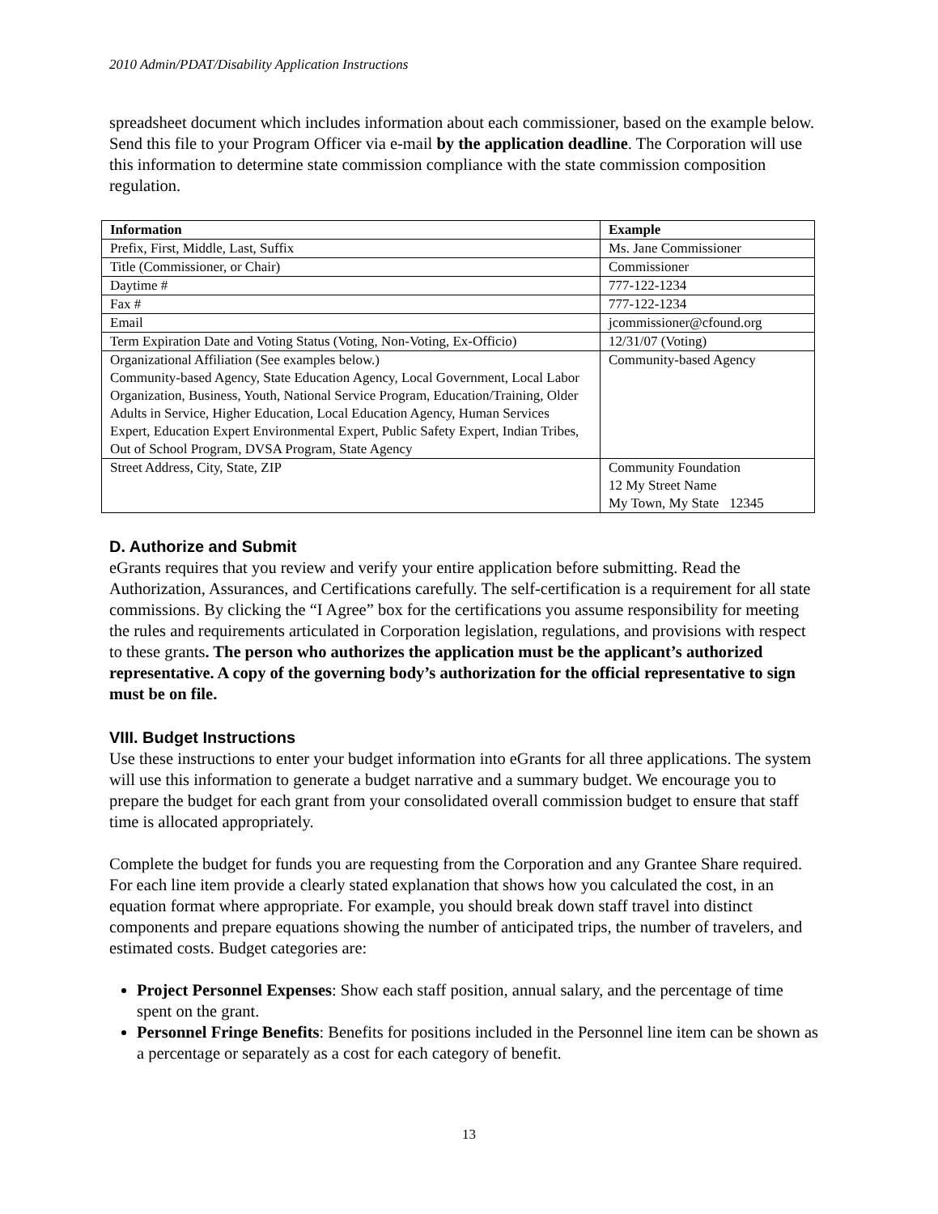2010 Admin/PDAT/Disability Application Instructions
spreadsheet document which includes information about each commissioner, based on the example below. Send this file to your Program Officer via e-mail by the application deadline. The Corporation will use this information to determine state commission compliance with the state commission composition regulation.
| Information | Example |
| --- | --- |
| Prefix, First, Middle, Last, Suffix | Ms. Jane Commissioner |
| Title (Commissioner, or Chair) | Commissioner |
| Daytime # | 777-122-1234 |
| Fax # | 777-122-1234 |
| Email | jcommissioner@cfound.org |
| Term Expiration Date and Voting Status (Voting, Non-Voting, Ex-Officio) | 12/31/07 (Voting) |
| Organizational Affiliation (See examples below.) Community-based Agency, State Education Agency, Local Government, Local Labor Organization, Business, Youth, National Service Program, Education/Training, Older Adults in Service, Higher Education, Local Education Agency, Human Services Expert, Education Expert Environmental Expert, Public Safety Expert, Indian Tribes, Out of School Program, DVSA Program, State Agency | Community-based Agency |
| Street Address, City, State, ZIP | Community Foundation 12 My Street Name My Town, My State 12345 |
D. Authorize and Submit
eGrants requires that you review and verify your entire application before submitting. Read the Authorization, Assurances, and Certifications carefully. The self-certification is a requirement for all state commissions. By clicking the “I Agree” box for the certifications you assume responsibility for meeting the rules and requirements articulated in Corporation legislation, regulations, and provisions with respect to these grants. The person who authorizes the application must be the applicant’s authorized representative. A copy of the governing body’s authorization for the official representative to sign must be on file.
VIII. Budget Instructions
Use these instructions to enter your budget information into eGrants for all three applications. The system will use this information to generate a budget narrative and a summary budget. We encourage you to prepare the budget for each grant from your consolidated overall commission budget to ensure that staff time is allocated appropriately.
Complete the budget for funds you are requesting from the Corporation and any Grantee Share required. For each line item provide a clearly stated explanation that shows how you calculated the cost, in an equation format where appropriate. For example, you should break down staff travel into distinct components and prepare equations showing the number of anticipated trips, the number of travelers, and estimated costs. Budget categories are:
Project Personnel Expenses: Show each staff position, annual salary, and the percentage of time spent on the grant.
Personnel Fringe Benefits: Benefits for positions included in the Personnel line item can be shown as a percentage or separately as a cost for each category of benefit.
13